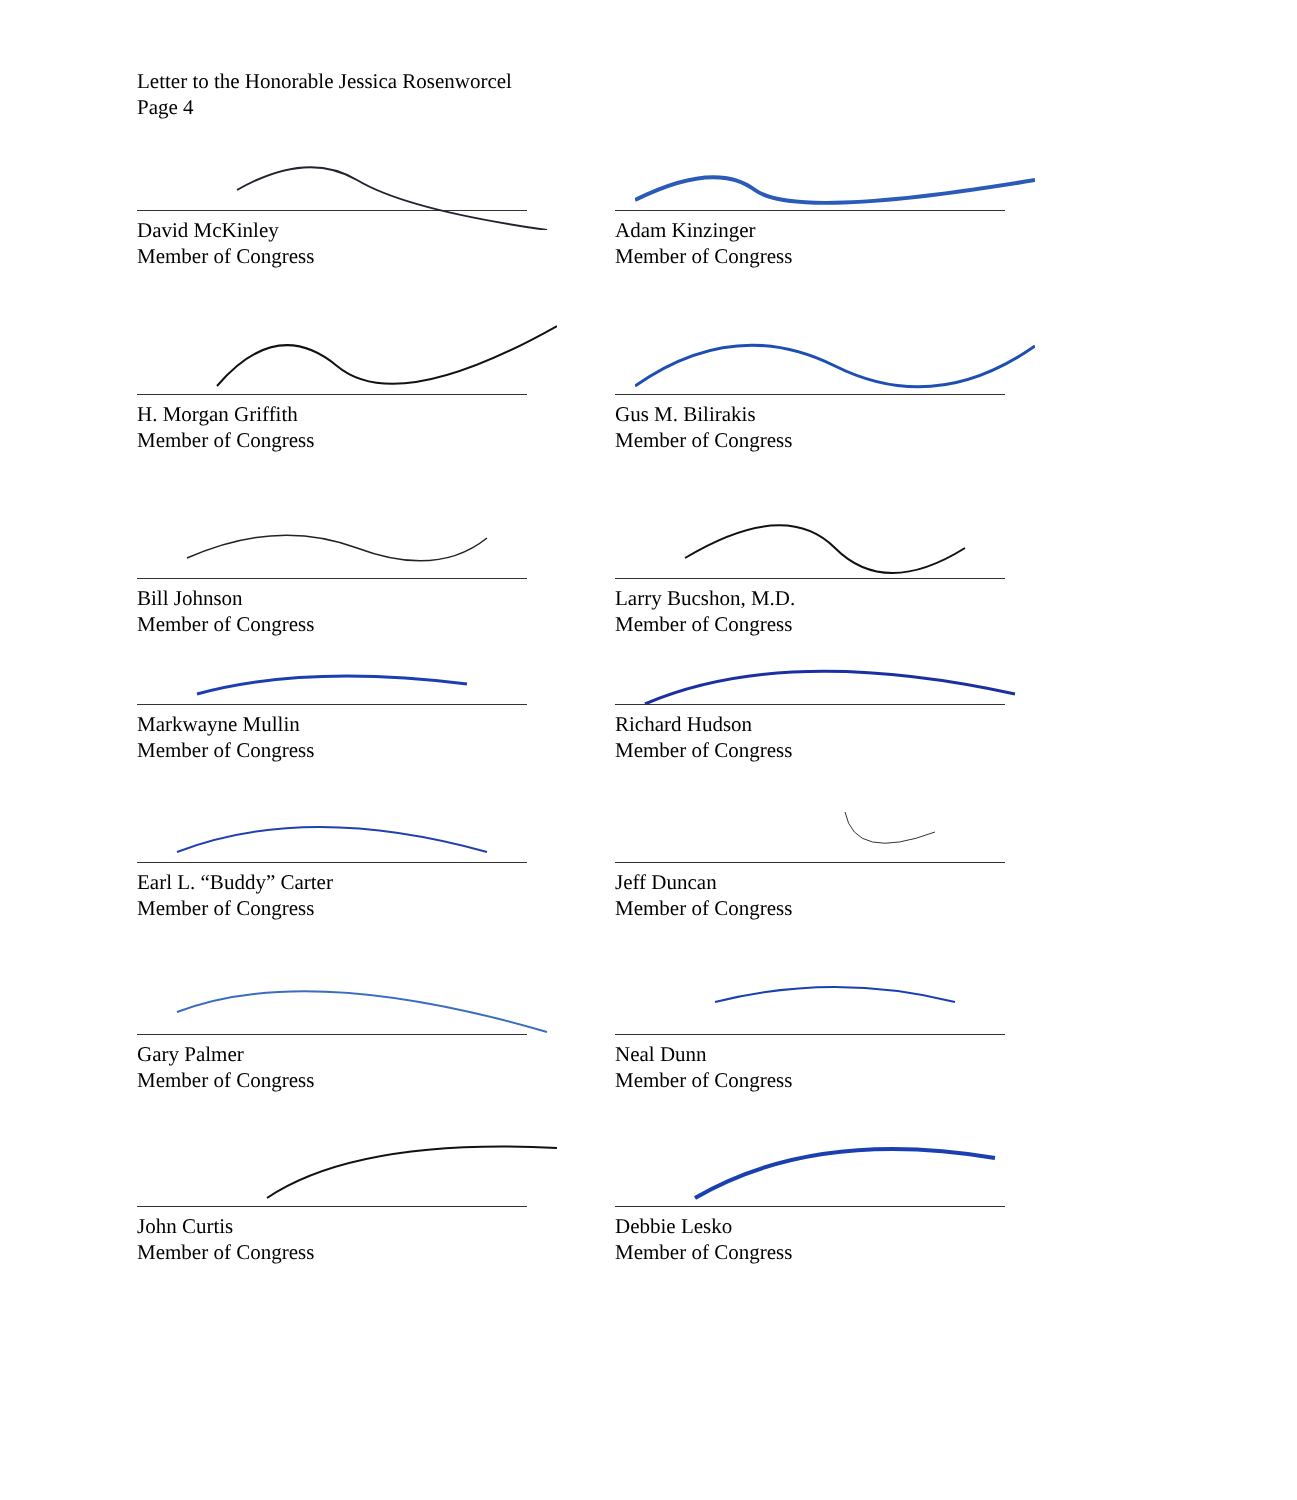Letter to the Honorable Jessica Rosenworcel
Page 4
David McKinley
Member of Congress
Adam Kinzinger
Member of Congress
H. Morgan Griffith
Member of Congress
Gus M. Bilirakis
Member of Congress
Bill Johnson
Member of Congress
Larry Bucshon, M.D.
Member of Congress
Markwayne Mullin
Member of Congress
Richard Hudson
Member of Congress
Earl L. “Buddy” Carter
Member of Congress
Jeff Duncan
Member of Congress
Gary Palmer
Member of Congress
Neal Dunn
Member of Congress
John Curtis
Member of Congress
Debbie Lesko
Member of Congress